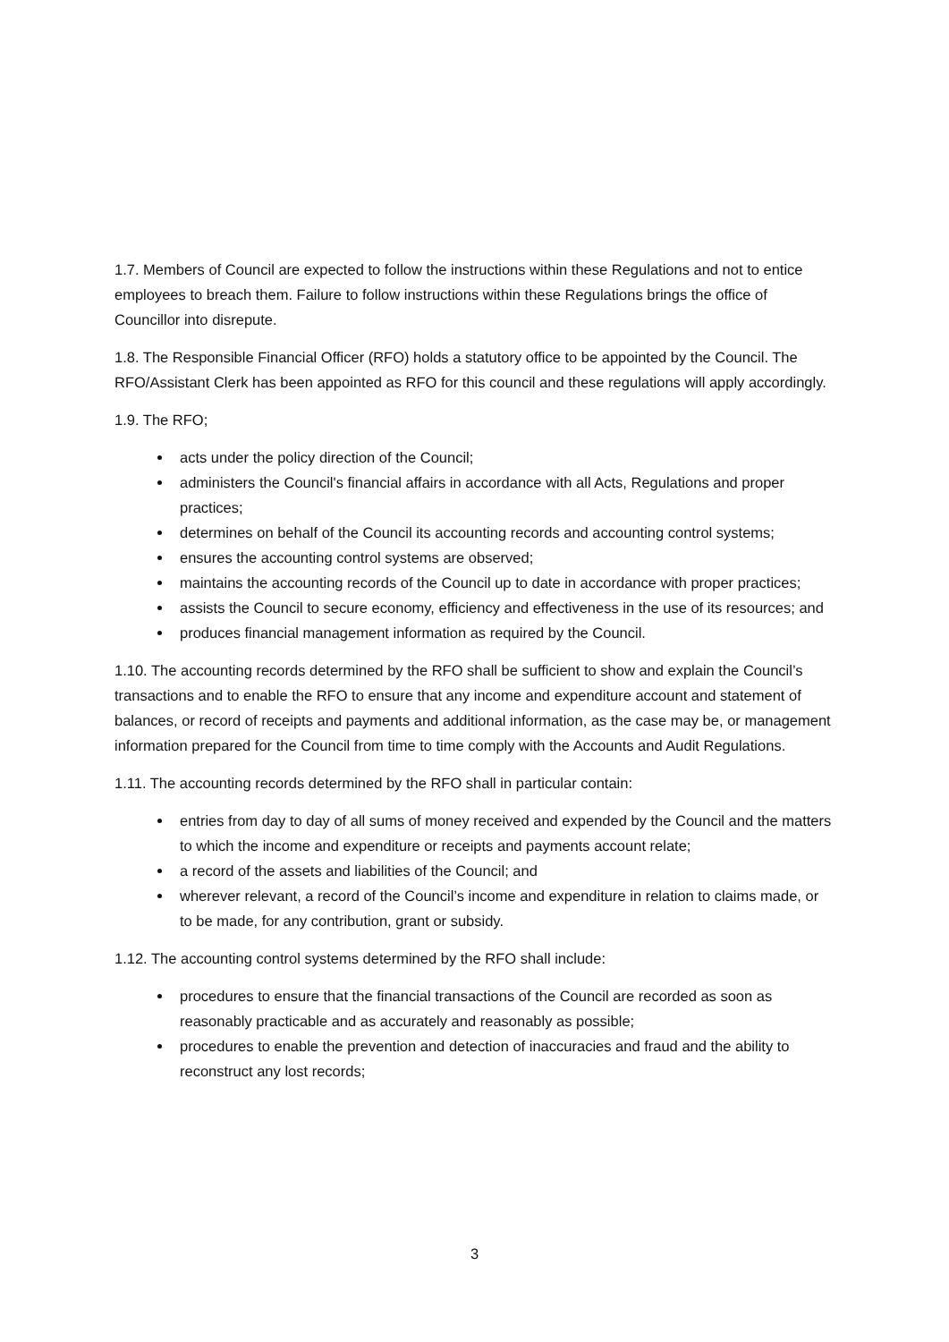1.7. Members of Council are expected to follow the instructions within these Regulations and not to entice employees to breach them. Failure to follow instructions within these Regulations brings the office of Councillor into disrepute.
1.8. The Responsible Financial Officer (RFO) holds a statutory office to be appointed by the Council. The RFO/Assistant Clerk has been appointed as RFO for this council and these regulations will apply accordingly.
1.9. The RFO;
acts under the policy direction of the Council;
administers the Council's financial affairs in accordance with all Acts, Regulations and proper practices;
determines on behalf of the Council its accounting records and accounting control systems;
ensures the accounting control systems are observed;
maintains the accounting records of the Council up to date in accordance with proper practices;
assists the Council to secure economy, efficiency and effectiveness in the use of its resources; and
produces financial management information as required by the Council.
1.10. The accounting records determined by the RFO shall be sufficient to show and explain the Council’s transactions and to enable the RFO to ensure that any income and expenditure account and statement of balances, or record of receipts and payments and additional information, as the case may be, or management information prepared for the Council from time to time comply with the Accounts and Audit Regulations.
1.11. The accounting records determined by the RFO shall in particular contain:
entries from day to day of all sums of money received and expended by the Council and the matters to which the income and expenditure or receipts and payments account relate;
a record of the assets and liabilities of the Council; and
wherever relevant, a record of the Council’s income and expenditure in relation to claims made, or to be made, for any contribution, grant or subsidy.
1.12. The accounting control systems determined by the RFO shall include:
procedures to ensure that the financial transactions of the Council are recorded as soon as reasonably practicable and as accurately and reasonably as possible;
procedures to enable the prevention and detection of inaccuracies and fraud and the ability to reconstruct any lost records;
3